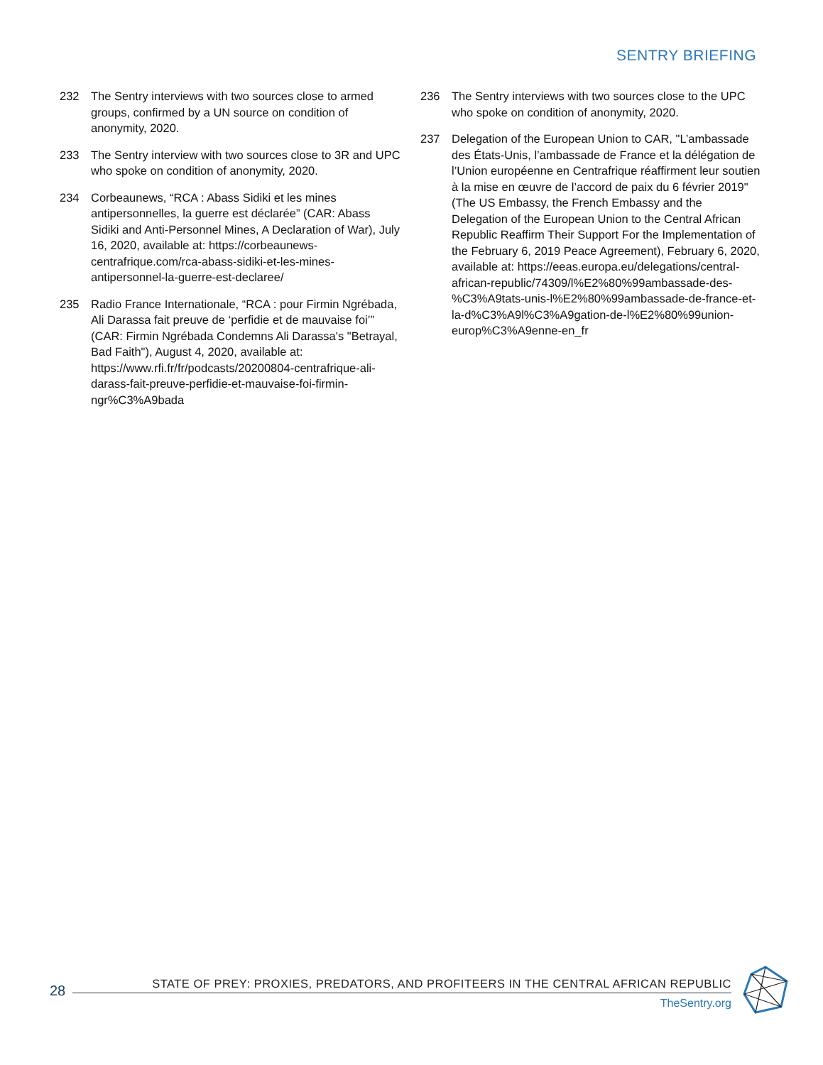SENTRY BRIEFING
232 The Sentry interviews with two sources close to armed groups, confirmed by a UN source on condition of anonymity, 2020.
233 The Sentry interview with two sources close to 3R and UPC who spoke on condition of anonymity, 2020.
234 Corbeaunews, “RCA : Abass Sidiki et les mines antipersonnelles, la guerre est déclarée” (CAR: Abass Sidiki and Anti-Personnel Mines, A Declaration of War), July 16, 2020, available at: https://corbeaunews-centrafrique.com/rca-abass-sidiki-et-les-mines-antipersonnel-la-guerre-est-declaree/
235 Radio France Internationale, “RCA : pour Firmin Ngrébada, Ali Darassa fait preuve de ‘perfidie et de mauvaise foi’” (CAR: Firmin Ngrébada Condemns Ali Darassa's "Betrayal, Bad Faith"), August 4, 2020, available at: https://www.rfi.fr/fr/podcasts/20200804-centrafrique-ali-darass-fait-preuve-perfidie-et-mauvaise-foi-firmin-ngr%C3%A9bada
236 The Sentry interviews with two sources close to the UPC who spoke on condition of anonymity, 2020.
237 Delegation of the European Union to CAR, "L’ambassade des États-Unis, l’ambassade de France et la délégation de l’Union européenne en Centrafrique réaffirment leur soutien à la mise en œuvre de l’accord de paix du 6 février 2019" (The US Embassy, the French Embassy and the Delegation of the European Union to the Central African Republic Reaffirm Their Support For the Implementation of the February 6, 2019 Peace Agreement), February 6, 2020, available at: https://eeas.europa.eu/delegations/central-african-republic/74309/l%E2%80%99ambassade-des-%C3%A9tats-unis-l%E2%80%99ambassade-de-france-et-la-d%C3%A9l%C3%A9gation-de-l%E2%80%99union-europ%C3%A9enne-en_fr
28
STATE OF PREY: PROXIES, PREDATORS, AND PROFITEERS IN THE CENTRAL AFRICAN REPUBLIC
TheSentry.org